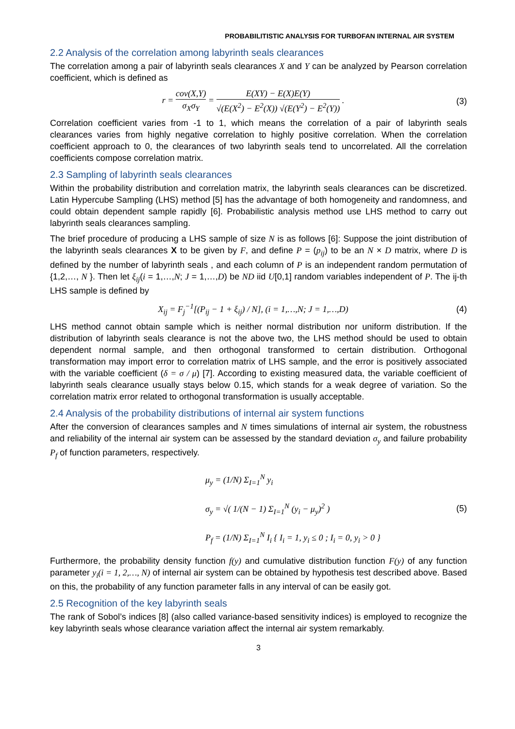PROBABILITISTIC ANALYSIS FOR TURBOFAN INTERNAL AIR SYSTEM
2.2 Analysis of the correlation among labyrinth seals clearances
The correlation among a pair of labyrinth seals clearances X and Y can be analyzed by Pearson correlation coefficient, which is defined as
r = cov(X,Y) σ<sub>X</sub>σ<sub>Y</sub> = E(XY) − E(X)E(Y) √(E(X<sup>2</sup>) − E<sup>2</sup>(X)) √(E(Y<sup>2</sup>) − E<sup>2</sup>(Y)) .
(3)
Correlation coefficient varies from -1 to 1, which means the correlation of a pair of labyrinth seals clearances varies from highly negative correlation to highly positive correlation. When the correlation coefficient approach to 0, the clearances of two labyrinth seals tend to uncorrelated. All the correlation coefficients compose correlation matrix.
2.3 Sampling of labyrinth seals clearances
Within the probability distribution and correlation matrix, the labyrinth seals clearances can be discretized. Latin Hypercube Sampling (LHS) method [5] has the advantage of both homogeneity and randomness, and could obtain dependent sample rapidly [6]. Probabilistic analysis method use LHS method to carry out labyrinth seals clearances sampling.
The brief procedure of producing a LHS sample of size N is as follows [6]: Suppose the joint distribution of the labyrinth seals clearances X to be given by F, and define P = (p<sub>ij</sub>) to be an N × D matrix, where D is defined by the number of labyrinth seals , and each column of P is an independent random permutation of {1,2,…, N }. Then let ξ<sub>ij</sub>(i = 1,…,N; J = 1,…,D) be ND iid U[0,1] random variables independent of P. The ij-th LHS sample is defined by
X<sub>ij</sub> = F<sub>j</sub><sup>−1</sup>[(P<sub>ij</sub> − 1 + ξ<sub>ij</sub>) / N], (i = 1,…,N; J = 1,…,D)
(4)
LHS method cannot obtain sample which is neither normal distribution nor uniform distribution. If the distribution of labyrinth seals clearance is not the above two, the LHS method should be used to obtain dependent normal sample, and then orthogonal transformed to certain distribution. Orthogonal transformation may import error to correlation matrix of LHS sample, and the error is positively associated with the variable coefficient (δ = σ / μ) [7]. According to existing measured data, the variable coefficient of labyrinth seals clearance usually stays below 0.15, which stands for a weak degree of variation. So the correlation matrix error related to orthogonal transformation is usually acceptable.
2.4 Analysis of the probability distributions of internal air system functions
After the conversion of clearances samples and N times simulations of internal air system, the robustness and reliability of the internal air system can be assessed by the standard deviation σ<sub>y</sub> and failure probability P<sub>f</sub> of function parameters, respectively.
μ<sub>y</sub> = (1/N) Σ<sub>I=1</sub><sup>N</sup> y<sub>i</sub>
σ<sub>y</sub> = √( 1/(N − 1) Σ<sub>I=1</sub><sup>N</sup> (y<sub>i</sub> − μ<sub>y</sub>)<sup>2</sup> )
P<sub>f</sub> = (1/N) Σ<sub>I=1</sub><sup>N</sup> I<sub>i</sub> { I<sub>i</sub> = 1, y<sub>i</sub> ≤ 0 ; I<sub>i</sub> = 0, y<sub>i</sub> > 0 }
(5)
Furthermore, the probability density function f(y) and cumulative distribution function F(y) of any function parameter y<sub>i</sub>(i = 1, 2,…, N) of internal air system can be obtained by hypothesis test described above. Based on this, the probability of any function parameter falls in any interval of can be easily got.
2.5 Recognition of the key labyrinth seals
The rank of Sobol’s indices [8] (also called variance-based sensitivity indices) is employed to recognize the key labyrinth seals whose clearance variation affect the internal air system remarkably.
3